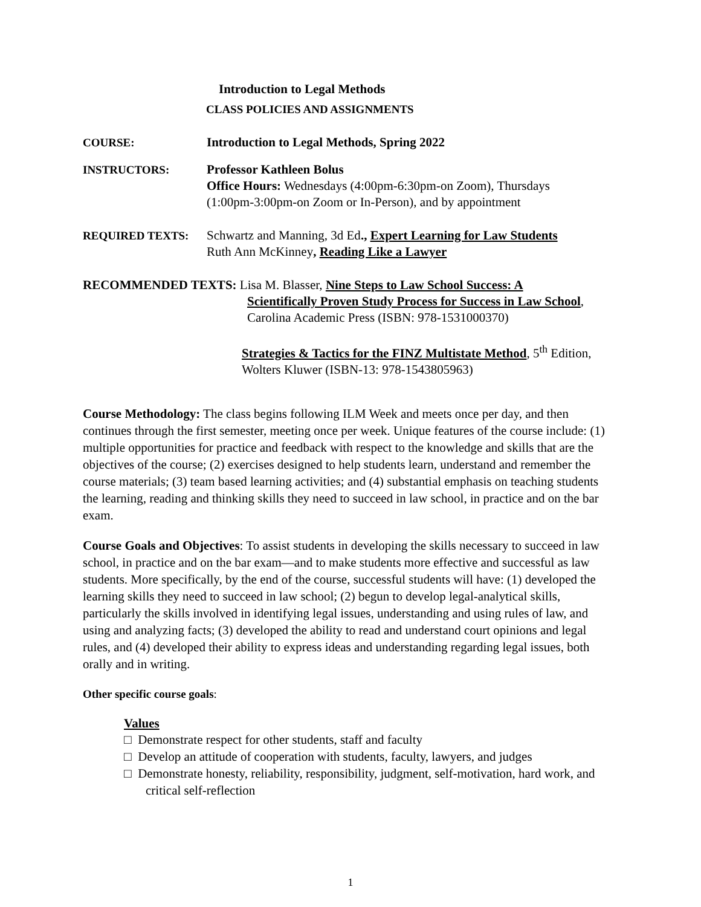Introduction to Legal Methods
CLASS POLICIES AND ASSIGNMENTS
COURSE: Introduction to Legal Methods, Spring 2022
INSTRUCTORS: Professor Kathleen Bolus
Office Hours: Wednesdays (4:00pm-6:30pm-on Zoom), Thursdays
(1:00pm-3:00pm-on Zoom or In-Person), and by appointment
REQUIRED TEXTS: Schwartz and Manning, 3d Ed., Expert Learning for Law Students
Ruth Ann McKinney, Reading Like a Lawyer
RECOMMENDED TEXTS: Lisa M. Blasser, Nine Steps to Law School Success: A
Scientifically Proven Study Process for Success in Law School,
Carolina Academic Press (ISBN: 978-1531000370)
Strategies & Tactics for the FINZ Multistate Method, 5<sup>th</sup> Edition,
Wolters Kluwer (ISBN-13: 978-1543805963)
Course Methodology: The class begins following ILM Week and meets once per day, and then continues through the first semester, meeting once per week. Unique features of the course include: (1) multiple opportunities for practice and feedback with respect to the knowledge and skills that are the objectives of the course; (2) exercises designed to help students learn, understand and remember the course materials; (3) team based learning activities; and (4) substantial emphasis on teaching students the learning, reading and thinking skills they need to succeed in law school, in practice and on the bar exam.
Course Goals and Objectives: To assist students in developing the skills necessary to succeed in law school, in practice and on the bar exam—and to make students more effective and successful as law students. More specifically, by the end of the course, successful students will have: (1) developed the learning skills they need to succeed in law school; (2) begun to develop legal-analytical skills, particularly the skills involved in identifying legal issues, understanding and using rules of law, and using and analyzing facts; (3) developed the ability to read and understand court opinions and legal rules, and (4) developed their ability to express ideas and understanding regarding legal issues, both orally and in writing.
Other specific course goals:
Values
□ Demonstrate respect for other students, staff and faculty
□ Develop an attitude of cooperation with students, faculty, lawyers, and judges
□ Demonstrate honesty, reliability, responsibility, judgment, self-motivation, hard work, and critical self-reflection
1